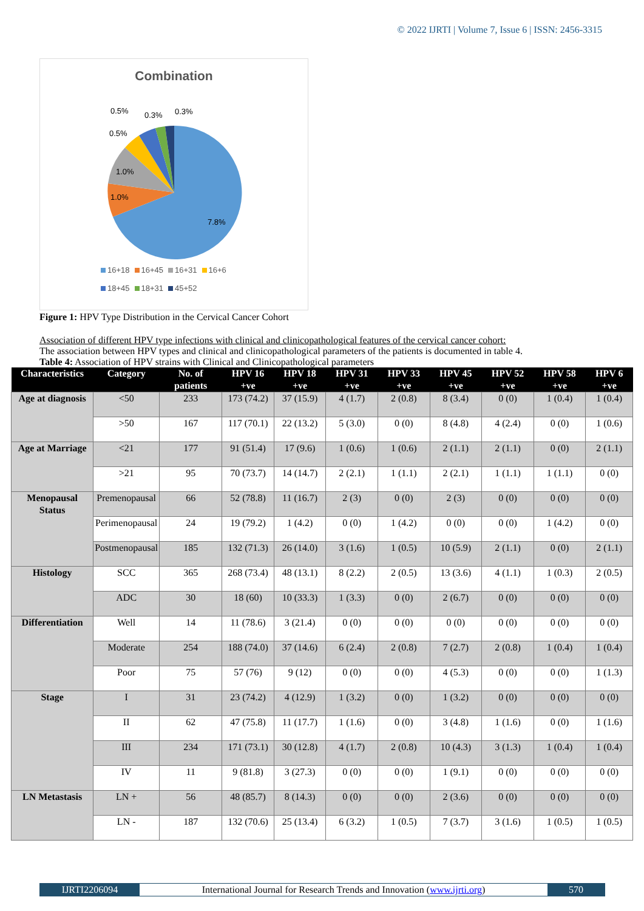© 2022 IJRTI | Volume 7, Issue 6 | ISSN: 2456-3315
Combination
7.8%
1.0%
1.0%
0.5%
0.5%
0.3%
0.3%
16+18 16+45 16+31 16+6
18+45 18+31 45+52
Figure 1: HPV Type Distribution in the Cervical Cancer Cohort
Association of different HPV type infections with clinical and clinicopathological features of the cervical cancer cohort:
The association between HPV types and clinical and clinicopathological parameters of the patients is documented in table 4.
Table 4: Association of HPV strains with Clinical and Clinicopathological parameters
| Characteristics | Category | No. of patients | HPV 16 +ve | HPV 18 +ve | HPV 31 +ve | HPV 33 +ve | HPV 45 +ve | HPV 52 +ve | HPV 58 +ve | HPV 6 +ve |
| --- | --- | --- | --- | --- | --- | --- | --- | --- | --- | --- |
| Age at diagnosis | <50 | 233 | 173 (74.2) | 37 (15.9) | 4 (1.7) | 2 (0.8) | 8 (3.4) | 0 (0) | 1 (0.4) | 1 (0.4) |
| | >50 | 167 | 117 (70.1) | 22 (13.2) | 5 (3.0) | 0 (0) | 8 (4.8) | 4 (2.4) | 0 (0) | 1 (0.6) |
| Age at Marriage | <21 | 177 | 91 (51.4) | 17 (9.6) | 1 (0.6) | 1 (0.6) | 2 (1.1) | 2 (1.1) | 0 (0) | 2 (1.1) |
| | >21 | 95 | 70 (73.7) | 14 (14.7) | 2 (2.1) | 1 (1.1) | 2 (2.1) | 1 (1.1) | 1 (1.1) | 0 (0) |
| Menopausal Status | Premenopausal | 66 | 52 (78.8) | 11 (16.7) | 2 (3) | 0 (0) | 2 (3) | 0 (0) | 0 (0) | 0 (0) |
| | Perimenopausal | 24 | 19 (79.2) | 1 (4.2) | 0 (0) | 1 (4.2) | 0 (0) | 0 (0) | 1 (4.2) | 0 (0) |
| | Postmenopausal | 185 | 132 (71.3) | 26 (14.0) | 3 (1.6) | 1 (0.5) | 10 (5.9) | 2 (1.1) | 0 (0) | 2 (1.1) |
| Histology | SCC | 365 | 268 (73.4) | 48 (13.1) | 8 (2.2) | 2 (0.5) | 13 (3.6) | 4 (1.1) | 1 (0.3) | 2 (0.5) |
| | ADC | 30 | 18 (60) | 10 (33.3) | 1 (3.3) | 0 (0) | 2 (6.7) | 0 (0) | 0 (0) | 0 (0) |
| Differentiation | Well | 14 | 11 (78.6) | 3 (21.4) | 0 (0) | 0 (0) | 0 (0) | 0 (0) | 0 (0) | 0 (0) |
| | Moderate | 254 | 188 (74.0) | 37 (14.6) | 6 (2.4) | 2 (0.8) | 7 (2.7) | 2 (0.8) | 1 (0.4) | 1 (0.4) |
| | Poor | 75 | 57 (76) | 9 (12) | 0 (0) | 0 (0) | 4 (5.3) | 0 (0) | 0 (0) | 1 (1.3) |
| Stage | I | 31 | 23 (74.2) | 4 (12.9) | 1 (3.2) | 0 (0) | 1 (3.2) | 0 (0) | 0 (0) | 0 (0) |
| | II | 62 | 47 (75.8) | 11 (17.7) | 1 (1.6) | 0 (0) | 3 (4.8) | 1 (1.6) | 0 (0) | 1 (1.6) |
| | III | 234 | 171 (73.1) | 30 (12.8) | 4 (1.7) | 2 (0.8) | 10 (4.3) | 3 (1.3) | 1 (0.4) | 1 (0.4) |
| | IV | 11 | 9 (81.8) | 3 (27.3) | 0 (0) | 0 (0) | 1 (9.1) | 0 (0) | 0 (0) | 0 (0) |
| LN Metastasis | LN + | 56 | 48 (85.7) | 8 (14.3) | 0 (0) | 0 (0) | 2 (3.6) | 0 (0) | 0 (0) | 0 (0) |
| | LN - | 187 | 132 (70.6) | 25 (13.4) | 6 (3.2) | 1 (0.5) | 7 (3.7) | 3 (1.6) | 1 (0.5) | 1 (0.5) |
IJRTI2206094 International Journal for Research Trends and Innovation (www.ijrti.org)
570